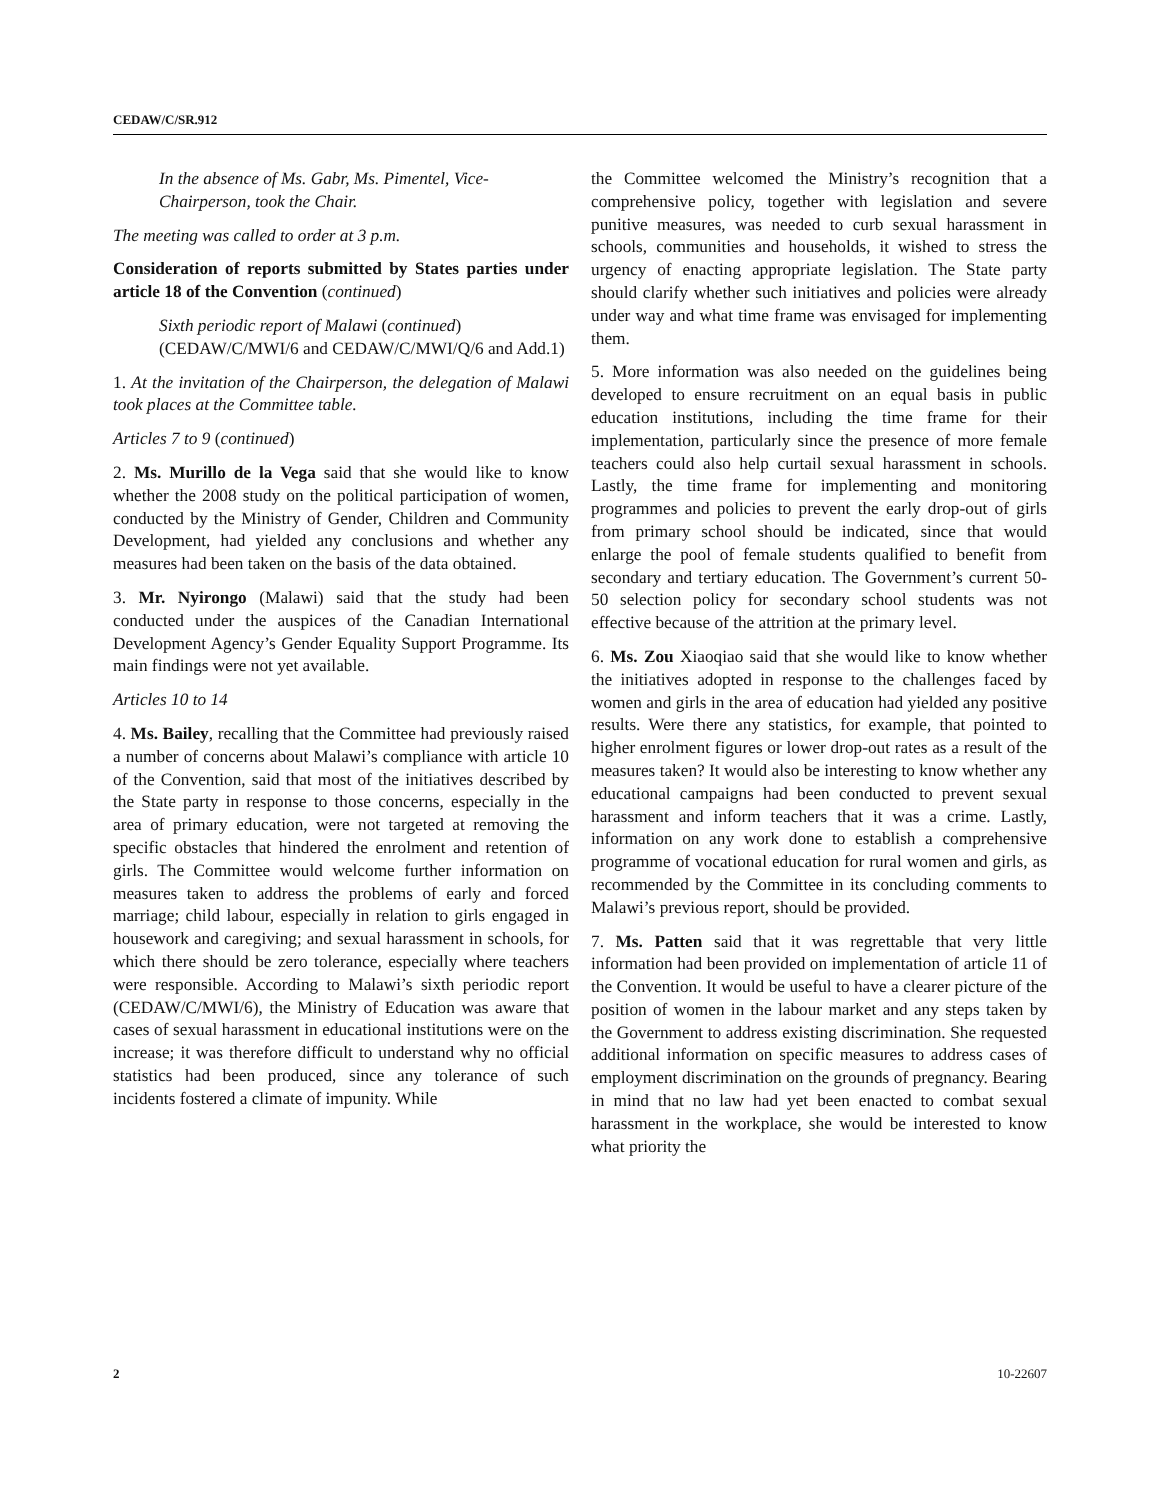CEDAW/C/SR.912
In the absence of Ms. Gabr, Ms. Pimentel, Vice-Chairperson, took the Chair.
The meeting was called to order at 3 p.m.
Consideration of reports submitted by States parties under article 18 of the Convention (continued)
Sixth periodic report of Malawi (continued) (CEDAW/C/MWI/6 and CEDAW/C/MWI/Q/6 and Add.1)
1. At the invitation of the Chairperson, the delegation of Malawi took places at the Committee table.
Articles 7 to 9 (continued)
2. Ms. Murillo de la Vega said that she would like to know whether the 2008 study on the political participation of women, conducted by the Ministry of Gender, Children and Community Development, had yielded any conclusions and whether any measures had been taken on the basis of the data obtained.
3. Mr. Nyirongo (Malawi) said that the study had been conducted under the auspices of the Canadian International Development Agency’s Gender Equality Support Programme. Its main findings were not yet available.
Articles 10 to 14
4. Ms. Bailey, recalling that the Committee had previously raised a number of concerns about Malawi’s compliance with article 10 of the Convention, said that most of the initiatives described by the State party in response to those concerns, especially in the area of primary education, were not targeted at removing the specific obstacles that hindered the enrolment and retention of girls. The Committee would welcome further information on measures taken to address the problems of early and forced marriage; child labour, especially in relation to girls engaged in housework and caregiving; and sexual harassment in schools, for which there should be zero tolerance, especially where teachers were responsible. According to Malawi’s sixth periodic report (CEDAW/C/MWI/6), the Ministry of Education was aware that cases of sexual harassment in educational institutions were on the increase; it was therefore difficult to understand why no official statistics had been produced, since any tolerance of such incidents fostered a climate of impunity. While
the Committee welcomed the Ministry’s recognition that a comprehensive policy, together with legislation and severe punitive measures, was needed to curb sexual harassment in schools, communities and households, it wished to stress the urgency of enacting appropriate legislation. The State party should clarify whether such initiatives and policies were already under way and what time frame was envisaged for implementing them.
5. More information was also needed on the guidelines being developed to ensure recruitment on an equal basis in public education institutions, including the time frame for their implementation, particularly since the presence of more female teachers could also help curtail sexual harassment in schools. Lastly, the time frame for implementing and monitoring programmes and policies to prevent the early drop-out of girls from primary school should be indicated, since that would enlarge the pool of female students qualified to benefit from secondary and tertiary education. The Government’s current 50-50 selection policy for secondary school students was not effective because of the attrition at the primary level.
6. Ms. Zou Xiaoqiao said that she would like to know whether the initiatives adopted in response to the challenges faced by women and girls in the area of education had yielded any positive results. Were there any statistics, for example, that pointed to higher enrolment figures or lower drop-out rates as a result of the measures taken? It would also be interesting to know whether any educational campaigns had been conducted to prevent sexual harassment and inform teachers that it was a crime. Lastly, information on any work done to establish a comprehensive programme of vocational education for rural women and girls, as recommended by the Committee in its concluding comments to Malawi’s previous report, should be provided.
7. Ms. Patten said that it was regrettable that very little information had been provided on implementation of article 11 of the Convention. It would be useful to have a clearer picture of the position of women in the labour market and any steps taken by the Government to address existing discrimination. She requested additional information on specific measures to address cases of employment discrimination on the grounds of pregnancy. Bearing in mind that no law had yet been enacted to combat sexual harassment in the workplace, she would be interested to know what priority the
2 10-22607